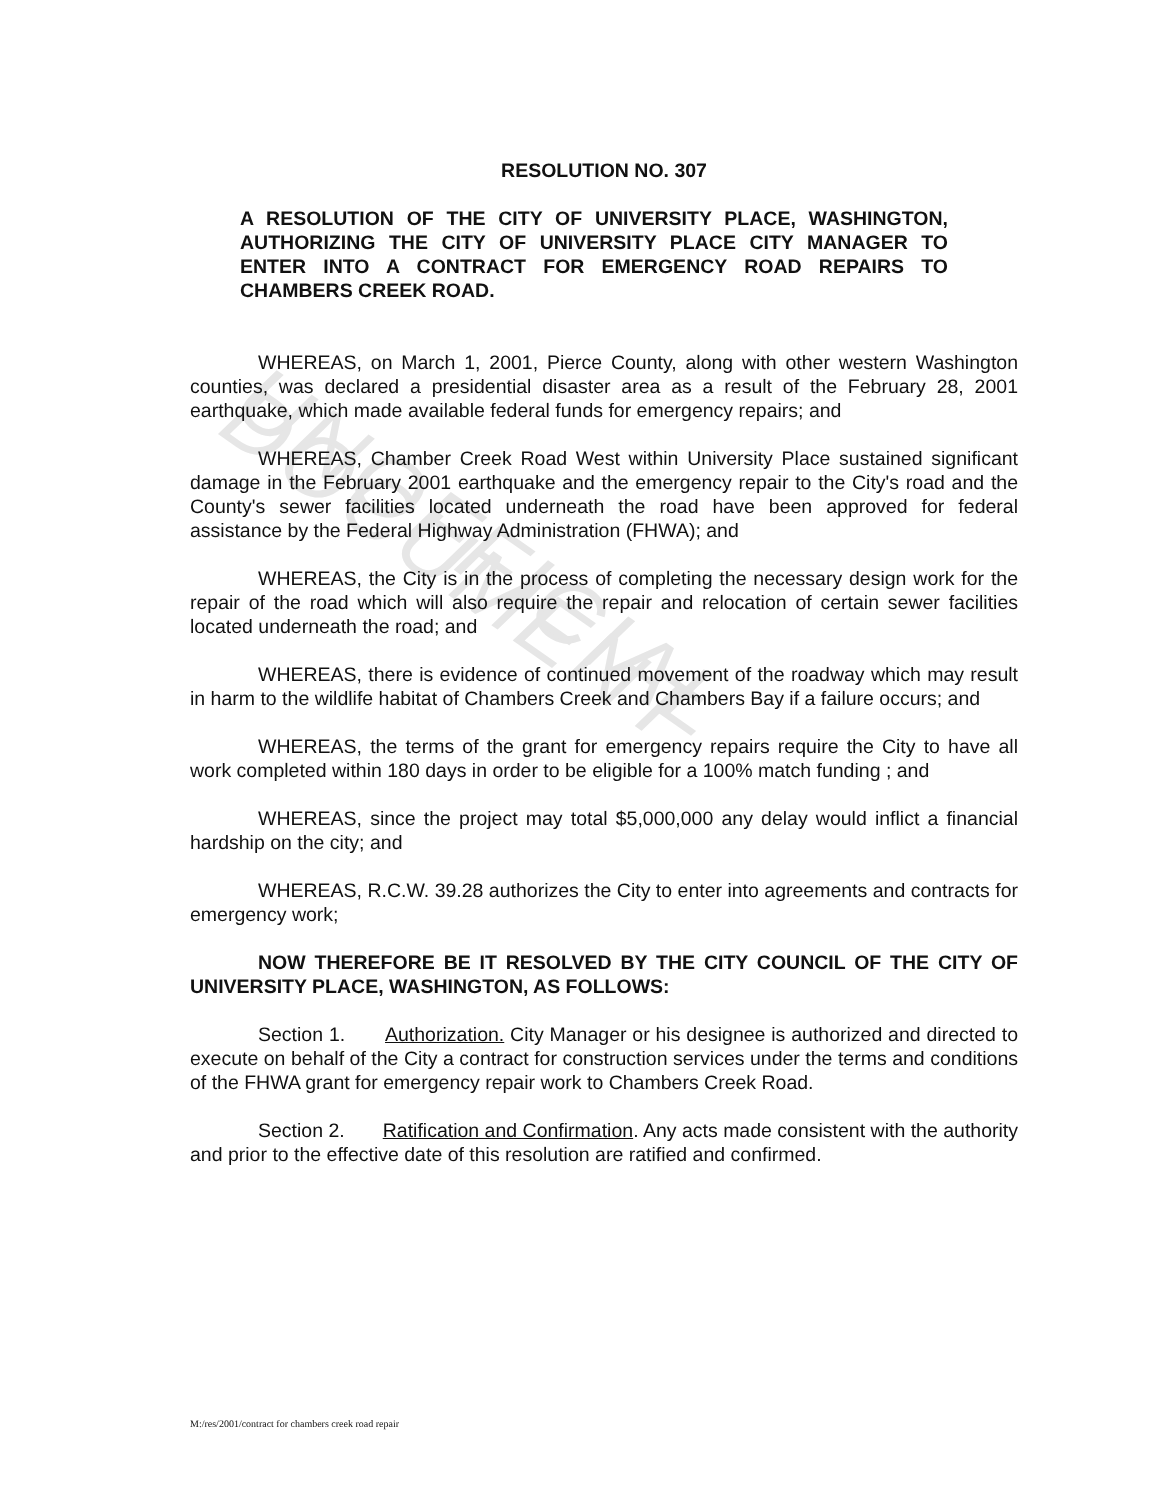UNOFFICIAL DOCUMENT
RESOLUTION NO. 307
A RESOLUTION OF THE CITY OF UNIVERSITY PLACE, WASHINGTON, AUTHORIZING THE CITY OF UNIVERSITY PLACE CITY MANAGER TO ENTER INTO A CONTRACT FOR EMERGENCY ROAD REPAIRS TO CHAMBERS CREEK ROAD.
WHEREAS, on March 1, 2001, Pierce County, along with other western Washington counties, was declared a presidential disaster area as a result of the February 28, 2001 earthquake, which made available federal funds for emergency repairs; and
WHEREAS, Chamber Creek Road West within University Place sustained significant damage in the February 2001 earthquake and the emergency repair to the City's road and the County's sewer facilities located underneath the road have been approved for federal assistance by the Federal Highway Administration (FHWA); and
WHEREAS, the City is in the process of completing the necessary design work for the repair of the road which will also require the repair and relocation of certain sewer facilities located underneath the road; and
WHEREAS, there is evidence of continued movement of the roadway which may result in harm to the wildlife habitat of Chambers Creek and Chambers Bay if a failure occurs; and
WHEREAS, the terms of the grant for emergency repairs require the City to have all work completed within 180 days in order to be eligible for a 100% match funding ; and
WHEREAS, since the project may total $5,000,000 any delay would inflict a financial hardship on the city; and
WHEREAS, R.C.W. 39.28 authorizes the City to enter into agreements and contracts for emergency work;
NOW THEREFORE BE IT RESOLVED BY THE CITY COUNCIL OF THE CITY OF UNIVERSITY PLACE, WASHINGTON, AS FOLLOWS:
Section 1. Authorization. City Manager or his designee is authorized and directed to execute on behalf of the City a contract for construction services under the terms and conditions of the FHWA grant for emergency repair work to Chambers Creek Road.
Section 2. Ratification and Confirmation. Any acts made consistent with the authority and prior to the effective date of this resolution are ratified and confirmed.
M:/res/2001/contract for chambers creek road repair